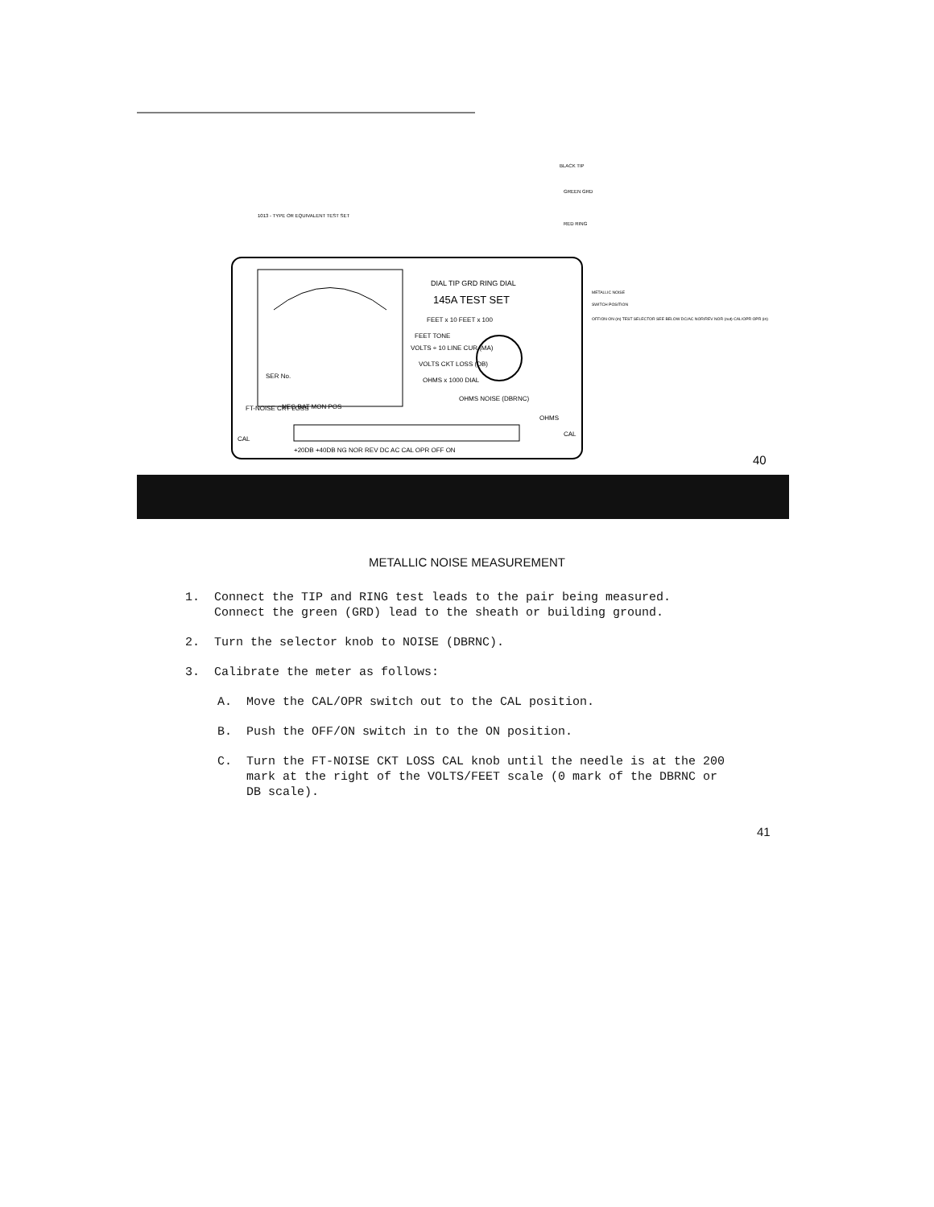145A TEST SET
DIAL TIP GRD RING DIAL
FEET x 10 FEET x 100
FEET TONE
VOLTS ÷ 10 LINE CUR (MA)
VOLTS CKT LOSS (DB)
OHMS x 1000 DIAL
OHMS NOISE (DBRNC)
FT-NOISE CKT LOSS
NEG BAT MON POS
CAL
OHMS
CAL
+20DB +40DB NG NOR REV DC AC CAL OPR OFF ON
1013 - TYPE OR EQUIVALENT TEST SET
BLACK TIP
GREEN GRD
RED RING
METALLIC NOISE
SWITCH POSITION
OFF/ON ON (in) TEST SELECTOR SEE BELOW DC/AC NOR/REV NOR (out) CAL/OPR OPR (in)
SER No.
40
METALLIC NOISE MEASUREMENT
1. Connect the TIP and RING test leads to the pair being measured.
Connect the green (GRD) lead to the sheath or building ground.
2. Turn the selector knob to NOISE (DBRNC).
3. Calibrate the meter as follows:
A. Move the CAL/OPR switch out to the CAL position.
B. Push the OFF/ON switch in to the ON position.
C. Turn the FT-NOISE CKT LOSS CAL knob until the needle is at the 200
mark at the right of the VOLTS/FEET scale (0 mark of the DBRNC or
DB scale).
41